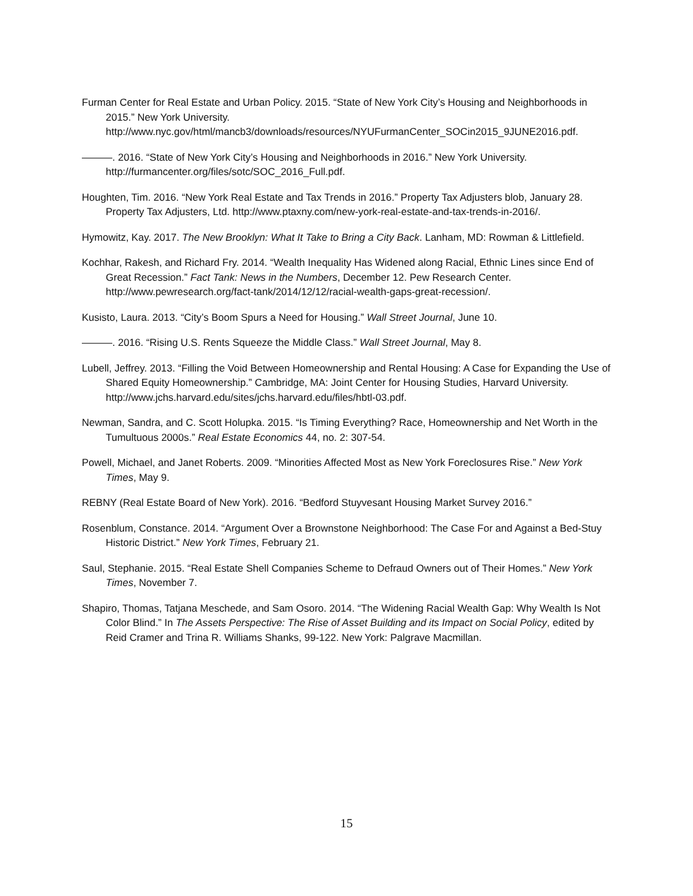Furman Center for Real Estate and Urban Policy. 2015. “State of New York City’s Housing and Neighborhoods in 2015.” New York University. http://www.nyc.gov/html/mancb3/downloads/resources/NYUFurmanCenter_SOCin2015_9JUNE2016.pdf.
———. 2016. “State of New York City’s Housing and Neighborhoods in 2016.” New York University. http://furmancenter.org/files/sotc/SOC_2016_Full.pdf.
Houghten, Tim. 2016. “New York Real Estate and Tax Trends in 2016.” Property Tax Adjusters blob, January 28. Property Tax Adjusters, Ltd. http://www.ptaxny.com/new-york-real-estate-and-tax-trends-in-2016/.
Hymowitz, Kay. 2017. The New Brooklyn: What It Take to Bring a City Back. Lanham, MD: Rowman & Littlefield.
Kochhar, Rakesh, and Richard Fry. 2014. “Wealth Inequality Has Widened along Racial, Ethnic Lines since End of Great Recession.” Fact Tank: News in the Numbers, December 12. Pew Research Center. http://www.pewresearch.org/fact-tank/2014/12/12/racial-wealth-gaps-great-recession/.
Kusisto, Laura. 2013. “City’s Boom Spurs a Need for Housing.” Wall Street Journal, June 10.
———. 2016. “Rising U.S. Rents Squeeze the Middle Class.” Wall Street Journal, May 8.
Lubell, Jeffrey. 2013. “Filling the Void Between Homeownership and Rental Housing: A Case for Expanding the Use of Shared Equity Homeownership.” Cambridge, MA: Joint Center for Housing Studies, Harvard University. http://www.jchs.harvard.edu/sites/jchs.harvard.edu/files/hbtl-03.pdf.
Newman, Sandra, and C. Scott Holupka. 2015. “Is Timing Everything? Race, Homeownership and Net Worth in the Tumultuous 2000s.” Real Estate Economics 44, no. 2: 307-54.
Powell, Michael, and Janet Roberts. 2009. “Minorities Affected Most as New York Foreclosures Rise.” New York Times, May 9.
REBNY (Real Estate Board of New York). 2016. “Bedford Stuyvesant Housing Market Survey 2016.”
Rosenblum, Constance. 2014. “Argument Over a Brownstone Neighborhood: The Case For and Against a Bed-Stuy Historic District.” New York Times, February 21.
Saul, Stephanie. 2015. “Real Estate Shell Companies Scheme to Defraud Owners out of Their Homes.” New York Times, November 7.
Shapiro, Thomas, Tatjana Meschede, and Sam Osoro. 2014. “The Widening Racial Wealth Gap: Why Wealth Is Not Color Blind.” In The Assets Perspective: The Rise of Asset Building and its Impact on Social Policy, edited by Reid Cramer and Trina R. Williams Shanks, 99-122. New York: Palgrave Macmillan.
15